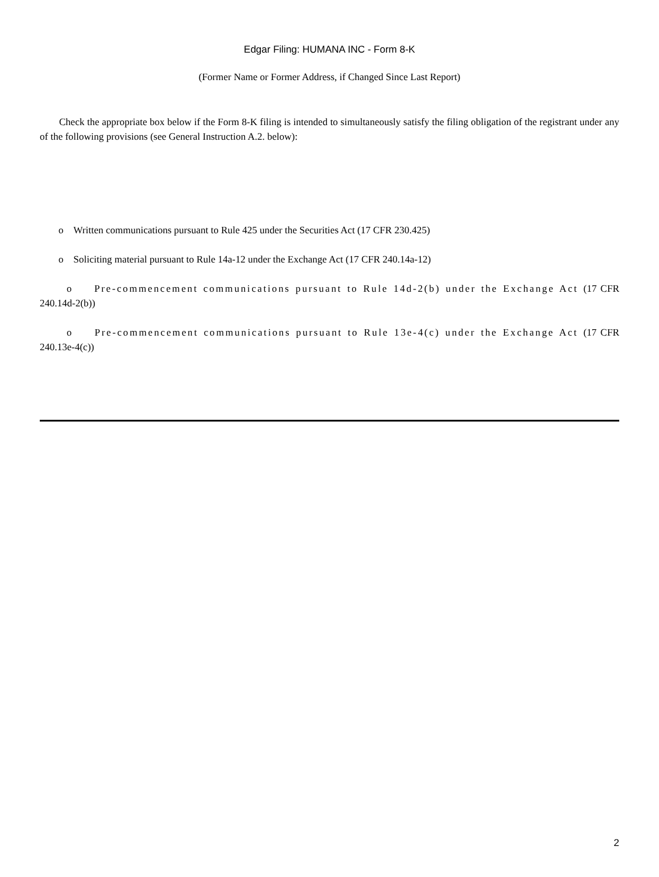Edgar Filing: HUMANA INC - Form 8-K
(Former Name or Former Address, if Changed Since Last Report)
Check the appropriate box below if the Form 8-K filing is intended to simultaneously satisfy the filing obligation of the registrant under any of the following provisions (see General Instruction A.2. below):
o Written communications pursuant to Rule 425 under the Securities Act (17 CFR 230.425)
o Soliciting material pursuant to Rule 14a-12 under the Exchange Act (17 CFR 240.14a-12)
o Pre-commencement communications pursuant to Rule 14d-2(b) under the Exchange Act (17 CFR 240.14d-2(b))
o Pre-commencement communications pursuant to Rule 13e-4(c) under the Exchange Act (17 CFR 240.13e-4(c))
2